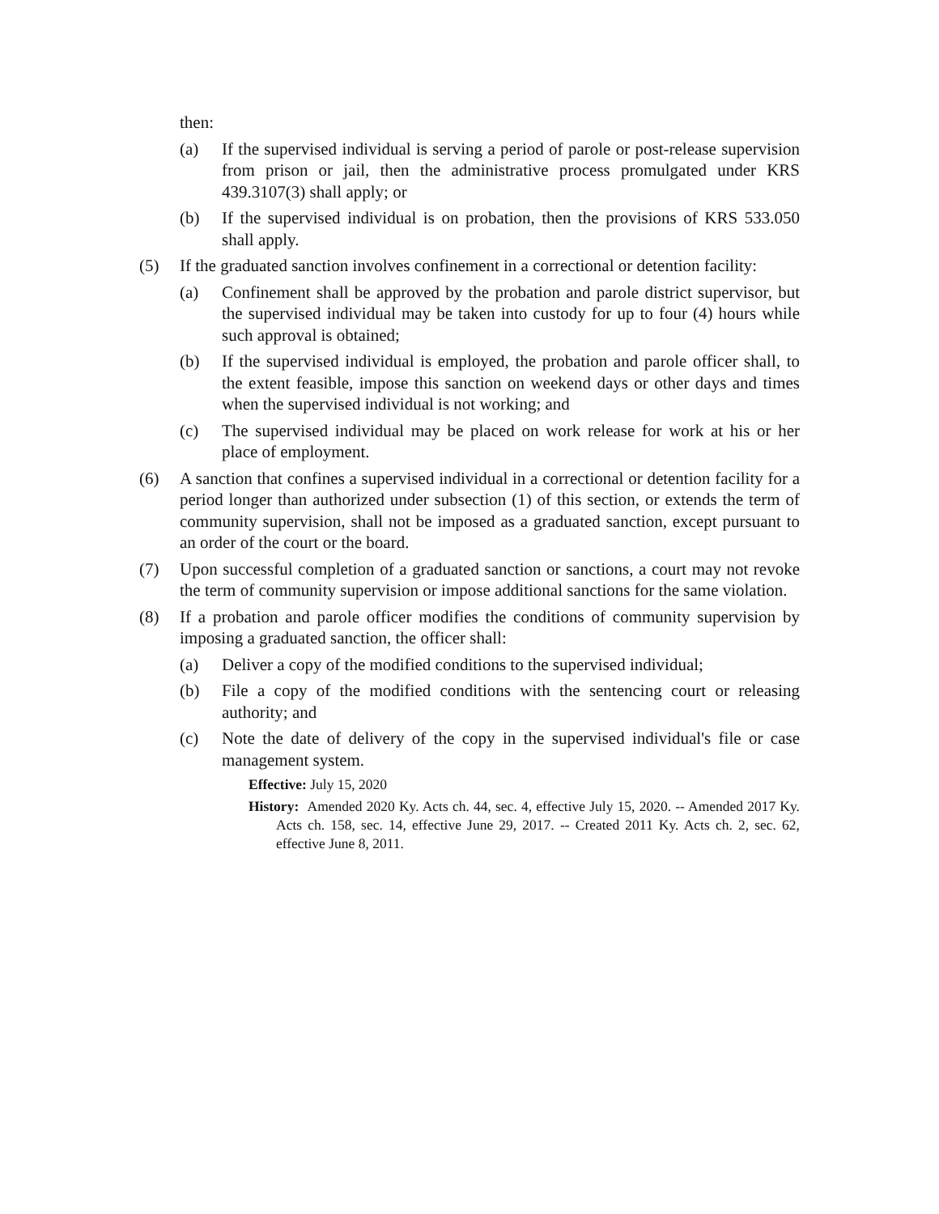then:
(a) If the supervised individual is serving a period of parole or post-release supervision from prison or jail, then the administrative process promulgated under KRS 439.3107(3) shall apply; or
(b) If the supervised individual is on probation, then the provisions of KRS 533.050 shall apply.
(5) If the graduated sanction involves confinement in a correctional or detention facility:
(a) Confinement shall be approved by the probation and parole district supervisor, but the supervised individual may be taken into custody for up to four (4) hours while such approval is obtained;
(b) If the supervised individual is employed, the probation and parole officer shall, to the extent feasible, impose this sanction on weekend days or other days and times when the supervised individual is not working; and
(c) The supervised individual may be placed on work release for work at his or her place of employment.
(6) A sanction that confines a supervised individual in a correctional or detention facility for a period longer than authorized under subsection (1) of this section, or extends the term of community supervision, shall not be imposed as a graduated sanction, except pursuant to an order of the court or the board.
(7) Upon successful completion of a graduated sanction or sanctions, a court may not revoke the term of community supervision or impose additional sanctions for the same violation.
(8) If a probation and parole officer modifies the conditions of community supervision by imposing a graduated sanction, the officer shall:
(a) Deliver a copy of the modified conditions to the supervised individual;
(b) File a copy of the modified conditions with the sentencing court or releasing authority; and
(c) Note the date of delivery of the copy in the supervised individual's file or case management system.
Effective: July 15, 2020
History: Amended 2020 Ky. Acts ch. 44, sec. 4, effective July 15, 2020. -- Amended 2017 Ky. Acts ch. 158, sec. 14, effective June 29, 2017. -- Created 2011 Ky. Acts ch. 2, sec. 62, effective June 8, 2011.